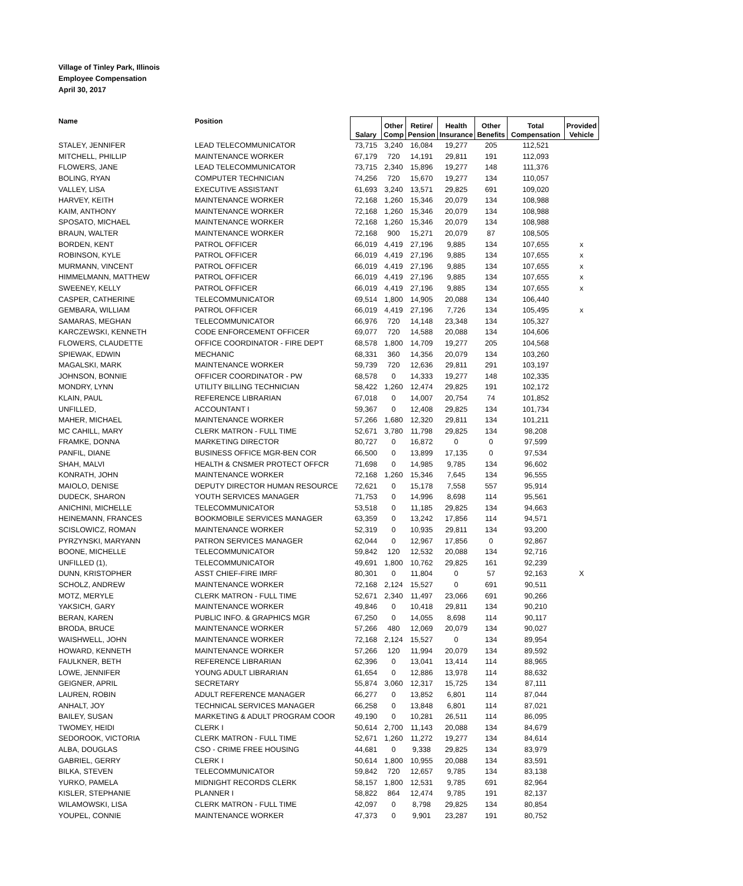Village of Tinley Park, Illinois
Employee Compensation
April 30, 2017
| Name | Position | Salary | Other Comp | Retire/ Pension | Health Insurance | Other Benefits | Total Compensation | Provided Vehicle |
| --- | --- | --- | --- | --- | --- | --- | --- | --- |
| STALEY, JENNIFER | LEAD TELECOMMUNICATOR | 73,715 | 3,240 | 16,084 | 19,277 | 205 | 112,521 | |
| MITCHELL, PHILLIP | MAINTENANCE WORKER | 67,179 | 720 | 14,191 | 29,811 | 191 | 112,093 | |
| FLOWERS, JANE | LEAD TELECOMMUNICATOR | 73,715 | 2,340 | 15,896 | 19,277 | 148 | 111,376 | |
| BOLING, RYAN | COMPUTER TECHNICIAN | 74,256 | 720 | 15,670 | 19,277 | 134 | 110,057 | |
| VALLEY, LISA | EXECUTIVE ASSISTANT | 61,693 | 3,240 | 13,571 | 29,825 | 691 | 109,020 | |
| HARVEY, KEITH | MAINTENANCE WORKER | 72,168 | 1,260 | 15,346 | 20,079 | 134 | 108,988 | |
| KAIM, ANTHONY | MAINTENANCE WORKER | 72,168 | 1,260 | 15,346 | 20,079 | 134 | 108,988 | |
| SPOSATO, MICHAEL | MAINTENANCE WORKER | 72,168 | 1,260 | 15,346 | 20,079 | 134 | 108,988 | |
| BRAUN, WALTER | MAINTENANCE WORKER | 72,168 | 900 | 15,271 | 20,079 | 87 | 108,505 | |
| BORDEN, KENT | PATROL OFFICER | 66,019 | 4,419 | 27,196 | 9,885 | 134 | 107,655 | x |
| ROBINSON, KYLE | PATROL OFFICER | 66,019 | 4,419 | 27,196 | 9,885 | 134 | 107,655 | x |
| MURMANN, VINCENT | PATROL OFFICER | 66,019 | 4,419 | 27,196 | 9,885 | 134 | 107,655 | x |
| HIMMELMANN, MATTHEW | PATROL OFFICER | 66,019 | 4,419 | 27,196 | 9,885 | 134 | 107,655 | x |
| SWEENEY, KELLY | PATROL OFFICER | 66,019 | 4,419 | 27,196 | 9,885 | 134 | 107,655 | x |
| CASPER, CATHERINE | TELECOMMUNICATOR | 69,514 | 1,800 | 14,905 | 20,088 | 134 | 106,440 | |
| GEMBARA, WILLIAM | PATROL OFFICER | 66,019 | 4,419 | 27,196 | 7,726 | 134 | 105,495 | x |
| SAMARAS, MEGHAN | TELECOMMUNICATOR | 66,976 | 720 | 14,148 | 23,348 | 134 | 105,327 | |
| KARCZEWSKI, KENNETH | CODE ENFORCEMENT OFFICER | 69,077 | 720 | 14,588 | 20,088 | 134 | 104,606 | |
| FLOWERS, CLAUDETTE | OFFICE COORDINATOR - FIRE DEPT | 68,578 | 1,800 | 14,709 | 19,277 | 205 | 104,568 | |
| SPIEWAK, EDWIN | MECHANIC | 68,331 | 360 | 14,356 | 20,079 | 134 | 103,260 | |
| MAGALSKI, MARK | MAINTENANCE WORKER | 59,739 | 720 | 12,636 | 29,811 | 291 | 103,197 | |
| JOHNSON, BONNIE | OFFICER COORDINATOR - PW | 68,578 | 0 | 14,333 | 19,277 | 148 | 102,335 | |
| MONDRY, LYNN | UTILITY BILLING TECHNICIAN | 58,422 | 1,260 | 12,474 | 29,825 | 191 | 102,172 | |
| KLAIN, PAUL | REFERENCE LIBRARIAN | 67,018 | 0 | 14,007 | 20,754 | 74 | 101,852 | |
| UNFILLED, | ACCOUNTANT I | 59,367 | 0 | 12,408 | 29,825 | 134 | 101,734 | |
| MAHER, MICHAEL | MAINTENANCE WORKER | 57,266 | 1,680 | 12,320 | 29,811 | 134 | 101,211 | |
| MC CAHILL, MARY | CLERK MATRON - FULL TIME | 52,671 | 3,780 | 11,798 | 29,825 | 134 | 98,208 | |
| FRAMKE, DONNA | MARKETING DIRECTOR | 80,727 | 0 | 16,872 | 0 | 0 | 97,599 | |
| PANFIL, DIANE | BUSINESS OFFICE MGR-BEN COR | 66,500 | 0 | 13,899 | 17,135 | 0 | 97,534 | |
| SHAH, MALVI | HEALTH & CNSMER PROTECT OFFCR | 71,698 | 0 | 14,985 | 9,785 | 134 | 96,602 | |
| KONRATH, JOHN | MAINTENANCE WORKER | 72,168 | 1,260 | 15,346 | 7,645 | 134 | 96,555 | |
| MAIOLO, DENISE | DEPUTY DIRECTOR HUMAN RESOURCE | 72,621 | 0 | 15,178 | 7,558 | 557 | 95,914 | |
| DUDECK, SHARON | YOUTH SERVICES MANAGER | 71,753 | 0 | 14,996 | 8,698 | 114 | 95,561 | |
| ANICHINI, MICHELLE | TELECOMMUNICATOR | 53,518 | 0 | 11,185 | 29,825 | 134 | 94,663 | |
| HEINEMANN, FRANCES | BOOKMOBILE SERVICES MANAGER | 63,359 | 0 | 13,242 | 17,856 | 114 | 94,571 | |
| SCISLOWICZ, ROMAN | MAINTENANCE WORKER | 52,319 | 0 | 10,935 | 29,811 | 134 | 93,200 | |
| PYRZYNSKI, MARYANN | PATRON SERVICES MANAGER | 62,044 | 0 | 12,967 | 17,856 | 0 | 92,867 | |
| BOONE, MICHELLE | TELECOMMUNICATOR | 59,842 | 120 | 12,532 | 20,088 | 134 | 92,716 | |
| UNFILLED (1), | TELECOMMUNICATOR | 49,691 | 1,800 | 10,762 | 29,825 | 161 | 92,239 | |
| DUNN, KRISTOPHER | ASST CHIEF-FIRE IMRF | 80,301 | 0 | 11,804 | 0 | 57 | 92,163 | X |
| SCHOLZ, ANDREW | MAINTENANCE WORKER | 72,168 | 2,124 | 15,527 | 0 | 691 | 90,511 | |
| MOTZ, MERYLE | CLERK MATRON - FULL TIME | 52,671 | 2,340 | 11,497 | 23,066 | 691 | 90,266 | |
| YAKSICH, GARY | MAINTENANCE WORKER | 49,846 | 0 | 10,418 | 29,811 | 134 | 90,210 | |
| BERAN, KAREN | PUBLIC INFO. & GRAPHICS MGR | 67,250 | 0 | 14,055 | 8,698 | 114 | 90,117 | |
| BRODA, BRUCE | MAINTENANCE WORKER | 57,266 | 480 | 12,069 | 20,079 | 134 | 90,027 | |
| WAISHWELL, JOHN | MAINTENANCE WORKER | 72,168 | 2,124 | 15,527 | 0 | 134 | 89,954 | |
| HOWARD, KENNETH | MAINTENANCE WORKER | 57,266 | 120 | 11,994 | 20,079 | 134 | 89,592 | |
| FAULKNER, BETH | REFERENCE LIBRARIAN | 62,396 | 0 | 13,041 | 13,414 | 114 | 88,965 | |
| LOWE, JENNIFER | YOUNG ADULT LIBRARIAN | 61,654 | 0 | 12,886 | 13,978 | 114 | 88,632 | |
| GEIGNER, APRIL | SECRETARY | 55,874 | 3,060 | 12,317 | 15,725 | 134 | 87,111 | |
| LAUREN, ROBIN | ADULT REFERENCE MANAGER | 66,277 | 0 | 13,852 | 6,801 | 114 | 87,044 | |
| ANHALT, JOY | TECHNICAL SERVICES MANAGER | 66,258 | 0 | 13,848 | 6,801 | 114 | 87,021 | |
| BAILEY, SUSAN | MARKETING & ADULT PROGRAM COOR | 49,190 | 0 | 10,281 | 26,511 | 114 | 86,095 | |
| TWOMEY, HEIDI | CLERK I | 50,614 | 2,700 | 11,143 | 20,088 | 134 | 84,679 | |
| SEDOROOK, VICTORIA | CLERK MATRON - FULL TIME | 52,671 | 1,260 | 11,272 | 19,277 | 134 | 84,614 | |
| ALBA, DOUGLAS | CSO - CRIME FREE HOUSING | 44,681 | 0 | 9,338 | 29,825 | 134 | 83,979 | |
| GABRIEL, GERRY | CLERK I | 50,614 | 1,800 | 10,955 | 20,088 | 134 | 83,591 | |
| BILKA, STEVEN | TELECOMMUNICATOR | 59,842 | 720 | 12,657 | 9,785 | 134 | 83,138 | |
| YURKO, PAMELA | MIDNIGHT RECORDS CLERK | 58,157 | 1,800 | 12,531 | 9,785 | 691 | 82,964 | |
| KISLER, STEPHANIE | PLANNER I | 58,822 | 864 | 12,474 | 9,785 | 191 | 82,137 | |
| WILAMOWSKI, LISA | CLERK MATRON - FULL TIME | 42,097 | 0 | 8,798 | 29,825 | 134 | 80,854 | |
| YOUPEL, CONNIE | MAINTENANCE WORKER | 47,373 | 0 | 9,901 | 23,287 | 191 | 80,752 | |